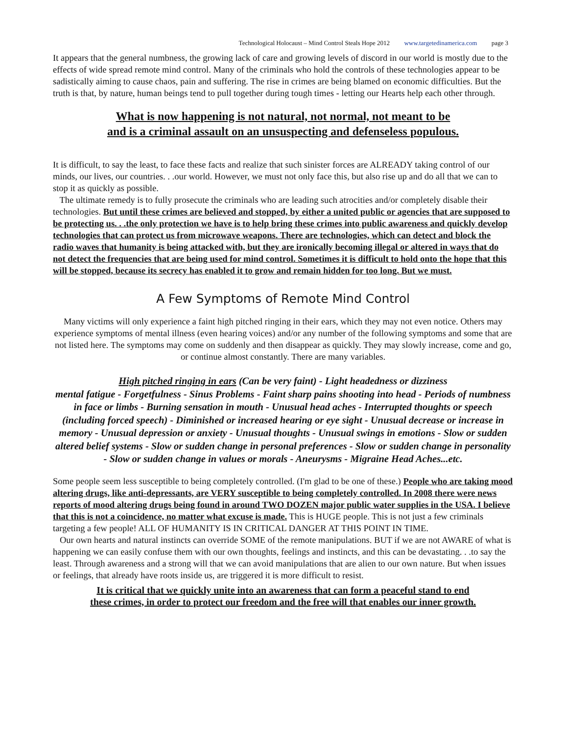Technological Holocaust – Mind Control Steals Hope 2012 www.targetedinamerica.com page 3
It appears that the general numbness, the growing lack of care and growing levels of discord in our world is mostly due to the effects of wide spread remote mind control. Many of the criminals who hold the controls of these technologies appear to be sadistically aiming to cause chaos, pain and suffering. The rise in crimes are being blamed on economic difficulties. But the truth is that, by nature, human beings tend to pull together during tough times - letting our Hearts help each other through.
What is now happening is not natural, not normal, not meant to be
and is a criminal assault on an unsuspecting and defenseless populous.
It is difficult, to say the least, to face these facts and realize that such sinister forces are ALREADY taking control of our minds, our lives, our countries. . .our world. However, we must not only face this, but also rise up and do all that we can to stop it as quickly as possible.
The ultimate remedy is to fully prosecute the criminals who are leading such atrocities and/or completely disable their technologies. But until these crimes are believed and stopped, by either a united public or agencies that are supposed to be protecting us. . .the only protection we have is to help bring these crimes into public awareness and quickly develop technologies that can protect us from microwave weapons. There are technologies, which can detect and block the radio waves that humanity is being attacked with, but they are ironically becoming illegal or altered in ways that do not detect the frequencies that are being used for mind control. Sometimes it is difficult to hold onto the hope that this will be stopped, because its secrecy has enabled it to grow and remain hidden for too long. But we must.
A Few Symptoms of Remote Mind Control
Many victims will only experience a faint high pitched ringing in their ears, which they may not even notice. Others may experience symptoms of mental illness (even hearing voices) and/or any number of the following symptoms and some that are not listed here. The symptoms may come on suddenly and then disappear as quickly. They may slowly increase, come and go, or continue almost constantly. There are many variables.
High pitched ringing in ears (Can be very faint) - Light headedness or dizziness
mental fatigue - Forgetfulness - Sinus Problems - Faint sharp pains shooting into head - Periods of numbness in face or limbs - Burning sensation in mouth - Unusual head aches - Interrupted thoughts or speech (including forced speech) - Diminished or increased hearing or eye sight - Unusual decrease or increase in memory - Unusual depression or anxiety - Unusual thoughts - Unusual swings in emotions - Slow or sudden altered belief systems - Slow or sudden change in personal preferences - Slow or sudden change in personality - Slow or sudden change in values or morals - Aneurysms - Migraine Head Aches...etc.
Some people seem less susceptible to being completely controlled. (I'm glad to be one of these.) People who are taking mood altering drugs, like anti-depressants, are VERY susceptible to being completely controlled. In 2008 there were news reports of mood altering drugs being found in around TWO DOZEN major public water supplies in the USA. I believe that this is not a coincidence, no matter what excuse is made. This is HUGE people. This is not just a few criminals targeting a few people! ALL OF HUMANITY IS IN CRITICAL DANGER AT THIS POINT IN TIME.
Our own hearts and natural instincts can override SOME of the remote manipulations. BUT if we are not AWARE of what is happening we can easily confuse them with our own thoughts, feelings and instincts, and this can be devastating. . .to say the least. Through awareness and a strong will that we can avoid manipulations that are alien to our own nature. But when issues or feelings, that already have roots inside us, are triggered it is more difficult to resist.
It is critical that we quickly unite into an awareness that can form a peaceful stand to end
these crimes, in order to protect our freedom and the free will that enables our inner growth.